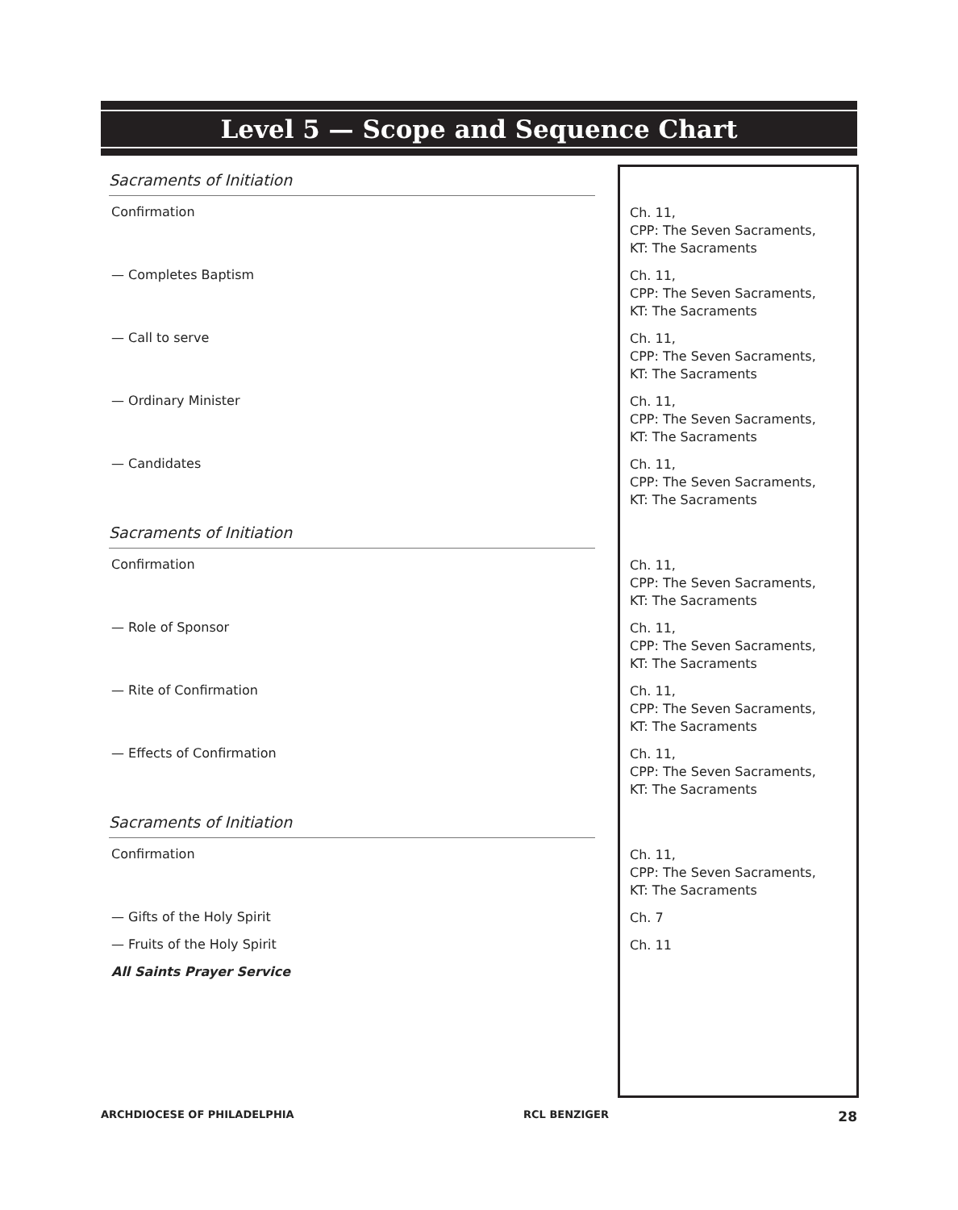Level 5 — Scope and Sequence Chart
| Sacraments of Initiation | |
| Confirmation | Ch. 11, CPP: The Seven Sacraments, KT: The Sacraments |
| — Completes Baptism | Ch. 11, CPP: The Seven Sacraments, KT: The Sacraments |
| — Call to serve | Ch. 11, CPP: The Seven Sacraments, KT: The Sacraments |
| — Ordinary Minister | Ch. 11, CPP: The Seven Sacraments, KT: The Sacraments |
| — Candidates | Ch. 11, CPP: The Seven Sacraments, KT: The Sacraments |
| Sacraments of Initiation | |
| Confirmation | Ch. 11, CPP: The Seven Sacraments, KT: The Sacraments |
| — Role of Sponsor | Ch. 11, CPP: The Seven Sacraments, KT: The Sacraments |
| — Rite of Confirmation | Ch. 11, CPP: The Seven Sacraments, KT: The Sacraments |
| — Effects of Confirmation | Ch. 11, CPP: The Seven Sacraments, KT: The Sacraments |
| Sacraments of Initiation | |
| Confirmation | Ch. 11, CPP: The Seven Sacraments, KT: The Sacraments |
| — Gifts of the Holy Spirit | Ch. 7 |
| — Fruits of the Holy Spirit | Ch. 11 |
| All Saints Prayer Service | |
ARCHDIOCESE OF PHILADELPHIA RCL BENZIGER 28